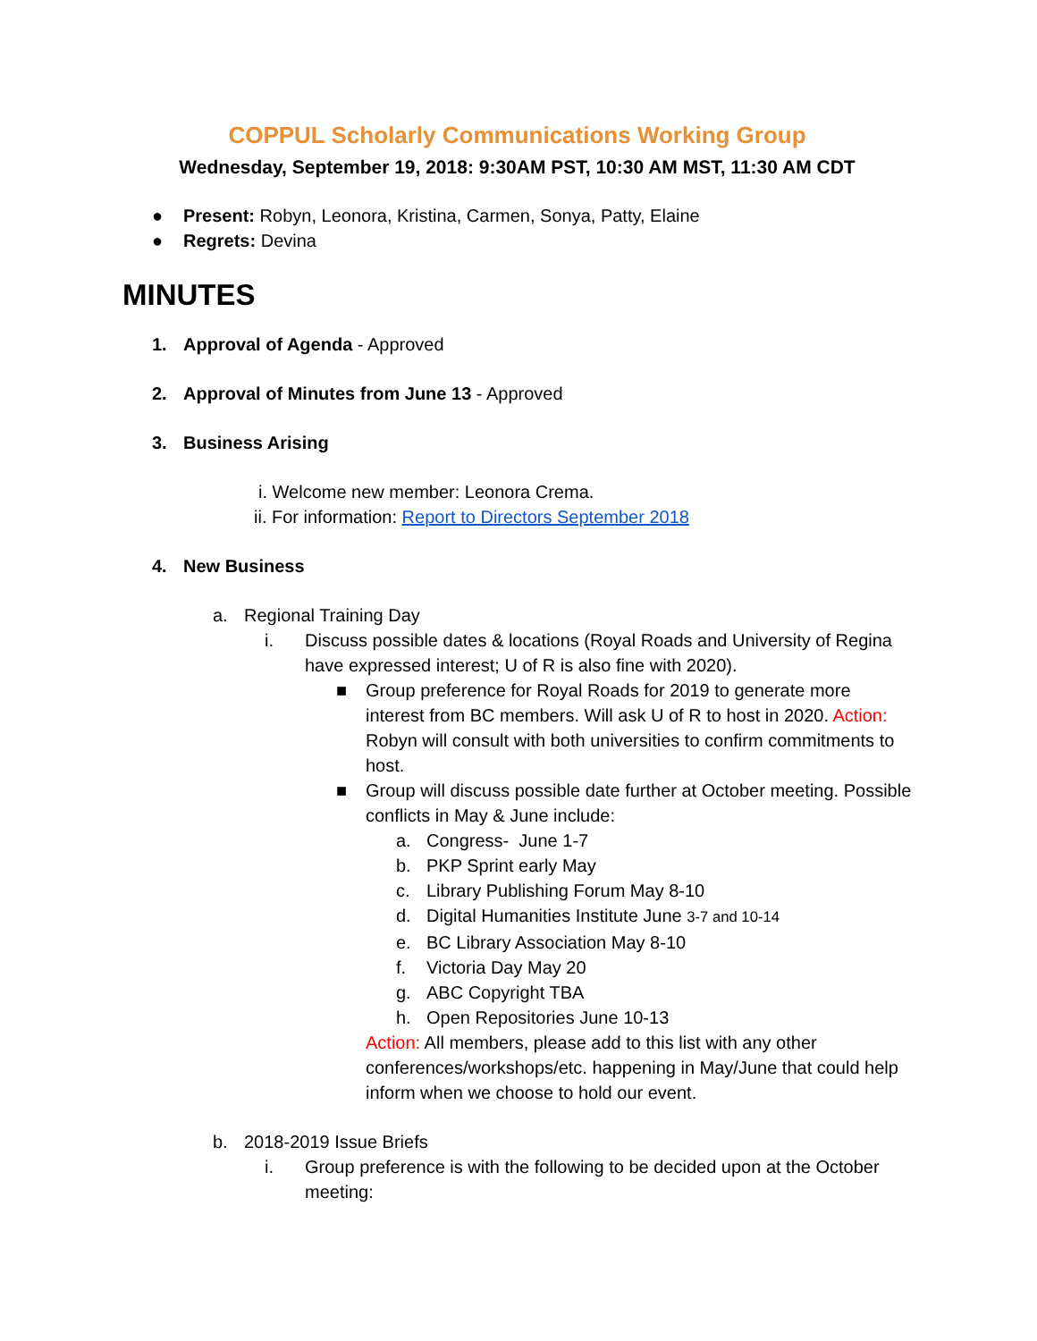COPPUL Scholarly Communications Working Group
Wednesday, September 19, 2018: 9:30AM PST, 10:30 AM MST, 11:30 AM CDT
● Present: Robyn, Leonora, Kristina, Carmen, Sonya, Patty, Elaine
● Regrets: Devina
MINUTES
1. Approval of Agenda - Approved
2. Approval of Minutes from June 13 - Approved
3. Business Arising
i. Welcome new member: Leonora Crema.
ii. For information: Report to Directors September 2018
4. New Business
a. Regional Training Day
i. Discuss possible dates & locations (Royal Roads and University of Regina have expressed interest; U of R is also fine with 2020).
■ Group preference for Royal Roads for 2019 to generate more interest from BC members. Will ask U of R to host in 2020. Action: Robyn will consult with both universities to confirm commitments to host.
■ Group will discuss possible date further at October meeting. Possible conflicts in May & June include:
a. Congress- June 1-7
b. PKP Sprint early May
c. Library Publishing Forum May 8-10
d. Digital Humanities Institute June 3-7 and 10-14
e. BC Library Association May 8-10
f. Victoria Day May 20
g. ABC Copyright TBA
h. Open Repositories June 10-13
Action: All members, please add to this list with any other conferences/workshops/etc. happening in May/June that could help inform when we choose to hold our event.
b. 2018-2019 Issue Briefs
i. Group preference is with the following to be decided upon at the October meeting: